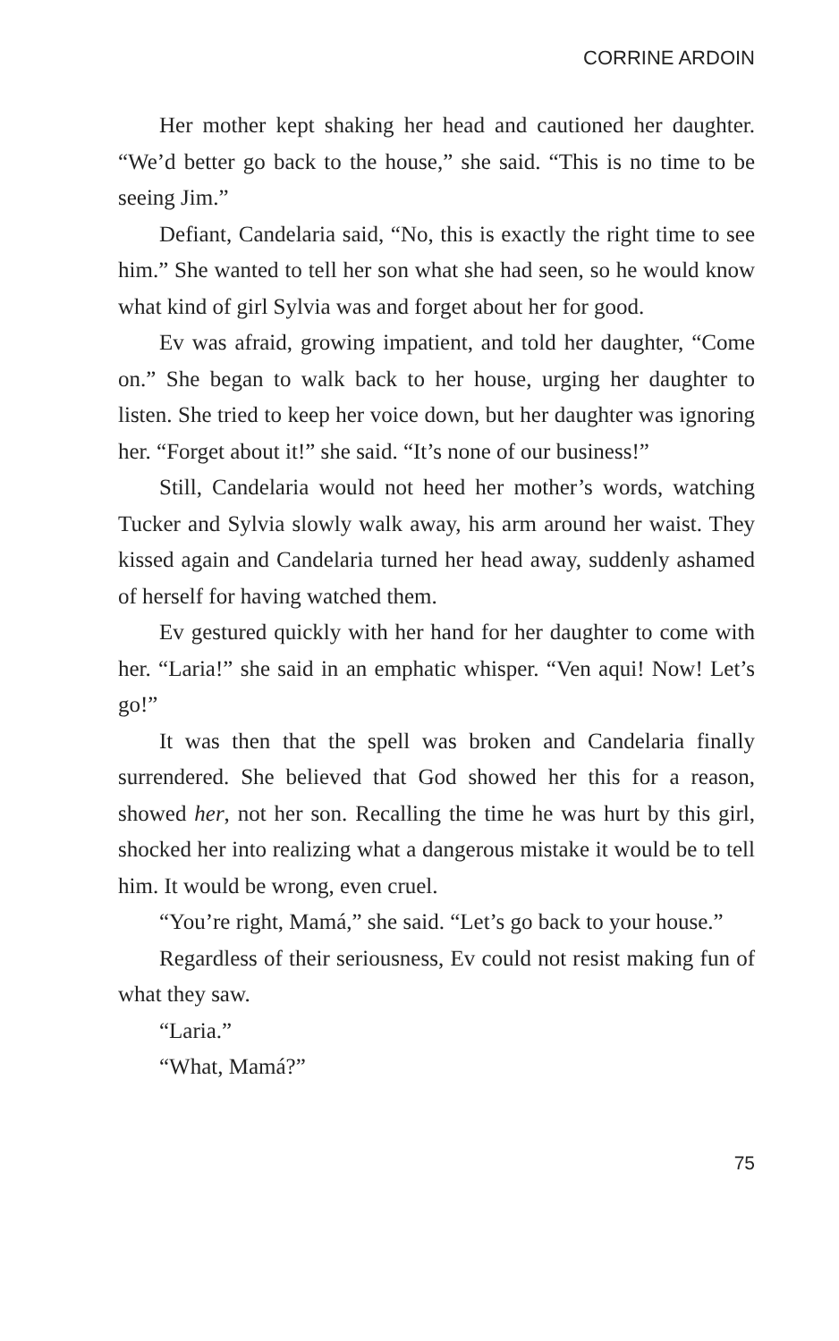CORRINE ARDOIN
Her mother kept shaking her head and cautioned her daughter. “We’d better go back to the house,” she said. “This is no time to be seeing Jim.”
Defiant, Candelaria said, “No, this is exactly the right time to see him.” She wanted to tell her son what she had seen, so he would know what kind of girl Sylvia was and forget about her for good.
Ev was afraid, growing impatient, and told her daughter, “Come on.” She began to walk back to her house, urging her daughter to listen. She tried to keep her voice down, but her daughter was ignoring her. “Forget about it!” she said. “It’s none of our business!”
Still, Candelaria would not heed her mother’s words, watching Tucker and Sylvia slowly walk away, his arm around her waist. They kissed again and Candelaria turned her head away, suddenly ashamed of herself for having watched them.
Ev gestured quickly with her hand for her daughter to come with her. “Laria!” she said in an emphatic whisper. “Ven aqui! Now! Let’s go!”
It was then that the spell was broken and Candelaria finally surrendered. She believed that God showed her this for a reason, showed her, not her son. Recalling the time he was hurt by this girl, shocked her into realizing what a dangerous mistake it would be to tell him. It would be wrong, even cruel.
“You’re right, Mamá,” she said. “Let’s go back to your house.”
Regardless of their seriousness, Ev could not resist making fun of what they saw.
“Laria.”
“What, Mamá?”
75